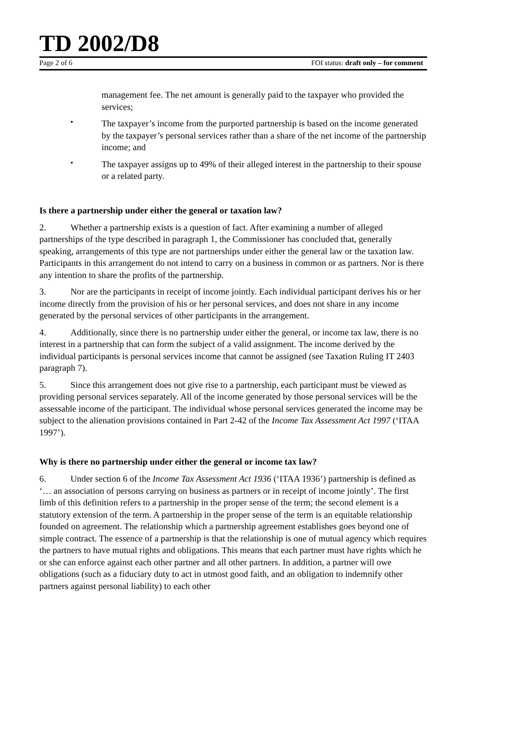TD 2002/D8
Page 2 of 6 FOI status: draft only – for comment
management fee. The net amount is generally paid to the taxpayer who provided the services;
•
The taxpayer’s income from the purported partnership is based on the income generated by the taxpayer’s personal services rather than a share of the net income of the partnership income; and
•
The taxpayer assigns up to 49% of their alleged interest in the partnership to their spouse or a related party.
Is there a partnership under either the general or taxation law?
2. Whether a partnership exists is a question of fact. After examining a number of alleged partnerships of the type described in paragraph 1, the Commissioner has concluded that, generally speaking, arrangements of this type are not partnerships under either the general law or the taxation law. Participants in this arrangement do not intend to carry on a business in common or as partners. Nor is there any intention to share the profits of the partnership.
3. Nor are the participants in receipt of income jointly. Each individual participant derives his or her income directly from the provision of his or her personal services, and does not share in any income generated by the personal services of other participants in the arrangement.
4. Additionally, since there is no partnership under either the general, or income tax law, there is no interest in a partnership that can form the subject of a valid assignment. The income derived by the individual participants is personal services income that cannot be assigned (see Taxation Ruling IT 2403 paragraph 7).
5. Since this arrangement does not give rise to a partnership, each participant must be viewed as providing personal services separately. All of the income generated by those personal services will be the assessable income of the participant. The individual whose personal services generated the income may be subject to the alienation provisions contained in Part 2-42 of the Income Tax Assessment Act 1997 (‘ITAA 1997’).
Why is there no partnership under either the general or income tax law?
6. Under section 6 of the Income Tax Assessment Act 1936 (‘ITAA 1936’) partnership is defined as ‘… an association of persons carrying on business as partners or in receipt of income jointly’. The first limb of this definition refers to a partnership in the proper sense of the term; the second element is a statutory extension of the term. A partnership in the proper sense of the term is an equitable relationship founded on agreement. The relationship which a partnership agreement establishes goes beyond one of simple contract. The essence of a partnership is that the relationship is one of mutual agency which requires the partners to have mutual rights and obligations. This means that each partner must have rights which he or she can enforce against each other partner and all other partners. In addition, a partner will owe obligations (such as a fiduciary duty to act in utmost good faith, and an obligation to indemnify other partners against personal liability) to each other